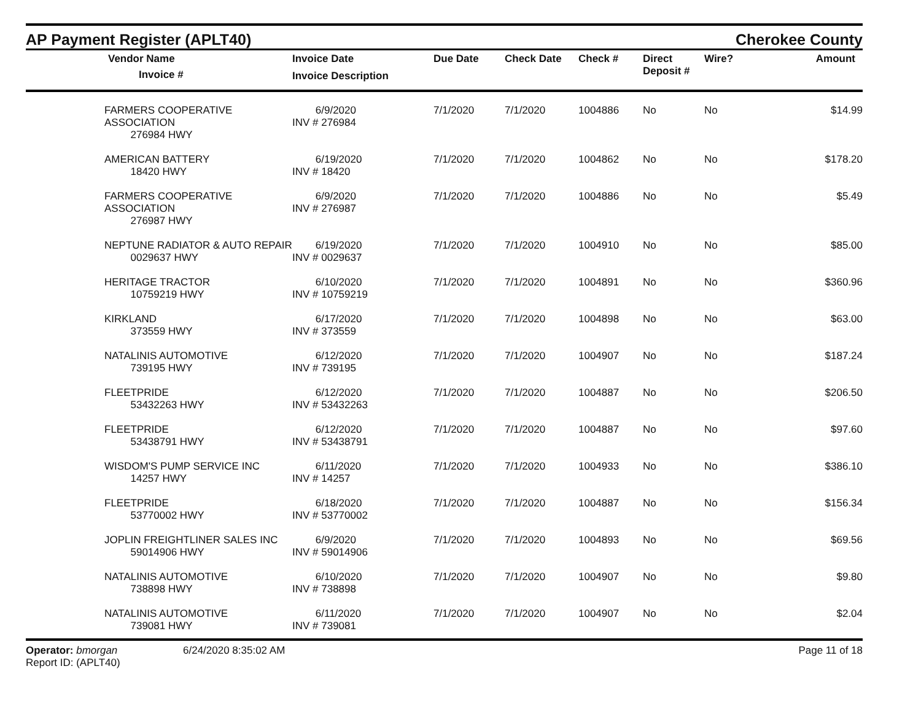AP Payment Register (APLT40)
Cherokee County
| | Vendor Name Invoice # | Invoice Date Invoice Description | Due Date | Check Date | Check # | Direct Deposit # | Wire? | Amount |
| --- | --- | --- | --- | --- | --- | --- | --- | --- |
| | FARMERS COOPERATIVE ASSOCIATION 276984 HWY | 6/9/2020 INV # 276984 | 7/1/2020 | 7/1/2020 | 1004886 | No | No | $14.99 |
| | AMERICAN BATTERY 18420 HWY | 6/19/2020 INV # 18420 | 7/1/2020 | 7/1/2020 | 1004862 | No | No | $178.20 |
| | FARMERS COOPERATIVE ASSOCIATION 276987 HWY | 6/9/2020 INV # 276987 | 7/1/2020 | 7/1/2020 | 1004886 | No | No | $5.49 |
| | NEPTUNE RADIATOR & AUTO REPAIR 0029637 HWY | 6/19/2020 INV # 0029637 | 7/1/2020 | 7/1/2020 | 1004910 | No | No | $85.00 |
| | HERITAGE TRACTOR 10759219 HWY | 6/10/2020 INV # 10759219 | 7/1/2020 | 7/1/2020 | 1004891 | No | No | $360.96 |
| | KIRKLAND 373559 HWY | 6/17/2020 INV # 373559 | 7/1/2020 | 7/1/2020 | 1004898 | No | No | $63.00 |
| | NATALINIS AUTOMOTIVE 739195 HWY | 6/12/2020 INV # 739195 | 7/1/2020 | 7/1/2020 | 1004907 | No | No | $187.24 |
| | FLEETPRIDE 53432263 HWY | 6/12/2020 INV # 53432263 | 7/1/2020 | 7/1/2020 | 1004887 | No | No | $206.50 |
| | FLEETPRIDE 53438791 HWY | 6/12/2020 INV # 53438791 | 7/1/2020 | 7/1/2020 | 1004887 | No | No | $97.60 |
| | WISDOM'S PUMP SERVICE INC 14257 HWY | 6/11/2020 INV # 14257 | 7/1/2020 | 7/1/2020 | 1004933 | No | No | $386.10 |
| | FLEETPRIDE 53770002 HWY | 6/18/2020 INV # 53770002 | 7/1/2020 | 7/1/2020 | 1004887 | No | No | $156.34 |
| | JOPLIN FREIGHTLINER SALES INC 59014906 HWY | 6/9/2020 INV # 59014906 | 7/1/2020 | 7/1/2020 | 1004893 | No | No | $69.56 |
| | NATALINIS AUTOMOTIVE 738898 HWY | 6/10/2020 INV # 738898 | 7/1/2020 | 7/1/2020 | 1004907 | No | No | $9.80 |
| | NATALINIS AUTOMOTIVE 739081 HWY | 6/11/2020 INV # 739081 | 7/1/2020 | 7/1/2020 | 1004907 | No | No | $2.04 |
Operator: bmorgan
Report ID: (APLT40)
6/24/2020 8:35:02 AM Page 11 of 18